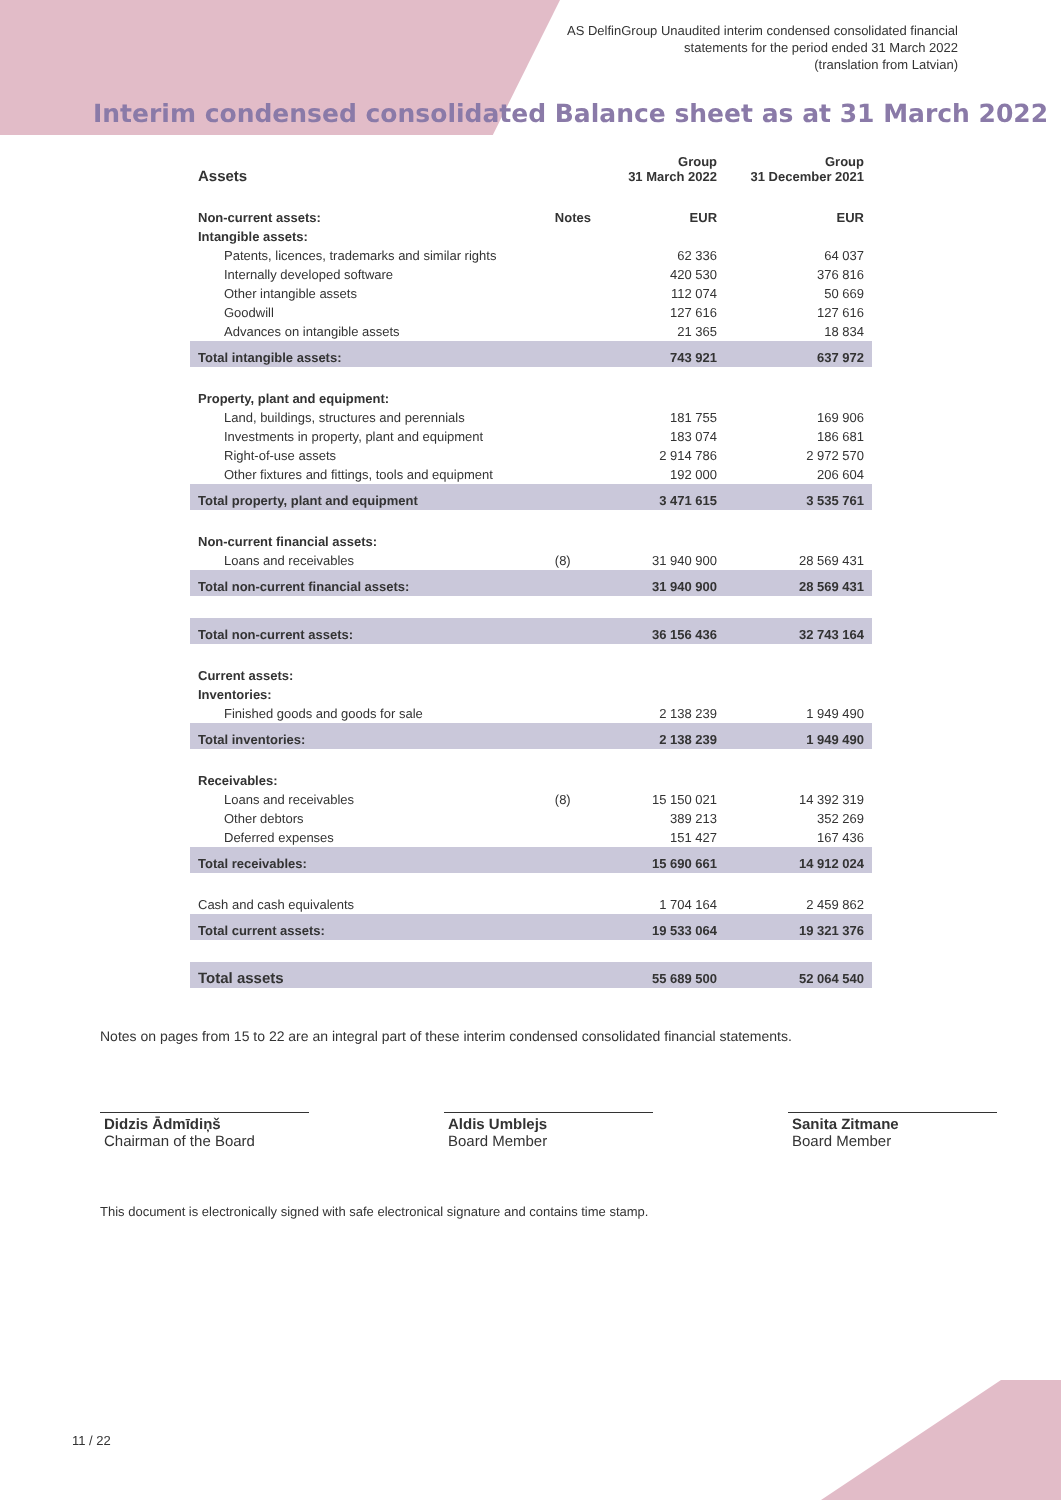AS DelfinGroup Unaudited interim condensed consolidated financial
statements for the period ended 31 March 2022
(translation from Latvian)
Interim condensed consolidated Balance sheet as at 31 March 2022
| Assets | | Group 31 March 2022 | Group 31 December 2021 |
| --- | --- | --- | --- |
| Non-current assets: | Notes | EUR | EUR |
| Intangible assets: | | | |
| Patents, licences, trademarks and similar rights | | 62 336 | 64 037 |
| Internally developed software | | 420 530 | 376 816 |
| Other intangible assets | | 112 074 | 50 669 |
| Goodwill | | 127 616 | 127 616 |
| Advances on intangible assets | | 21 365 | 18 834 |
| Total intangible assets: | | 743 921 | 637 972 |
| Property, plant and equipment: | | | |
| Land, buildings, structures and perennials | | 181 755 | 169 906 |
| Investments in property, plant and equipment | | 183 074 | 186 681 |
| Right-of-use assets | | 2 914 786 | 2 972 570 |
| Other fixtures and fittings, tools and equipment | | 192 000 | 206 604 |
| Total property, plant and equipment | | 3 471 615 | 3 535 761 |
| Non-current financial assets: | | | |
| Loans and receivables | (8) | 31 940 900 | 28 569 431 |
| Total non-current financial assets: | | 31 940 900 | 28 569 431 |
| Total non-current assets: | | 36 156 436 | 32 743 164 |
| Current assets: | | | |
| Inventories: | | | |
| Finished goods and goods for sale | | 2 138 239 | 1 949 490 |
| Total inventories: | | 2 138 239 | 1 949 490 |
| Receivables: | | | |
| Loans and receivables | (8) | 15 150 021 | 14 392 319 |
| Other debtors | | 389 213 | 352 269 |
| Deferred expenses | | 151 427 | 167 436 |
| Total receivables: | | 15 690 661 | 14 912 024 |
| Cash and cash equivalents | | 1 704 164 | 2 459 862 |
| Total current assets: | | 19 533 064 | 19 321 376 |
| Total assets | | 55 689 500 | 52 064 540 |
Notes on pages from 15 to 22 are an integral part of these interim condensed consolidated financial statements.
Didzis Ādmīdiņš
Chairman of the Board
Aldis Umblejs
Board Member
Sanita Zitmane
Board Member
This document is electronically signed with safe electronical signature and contains time stamp.
11 / 22